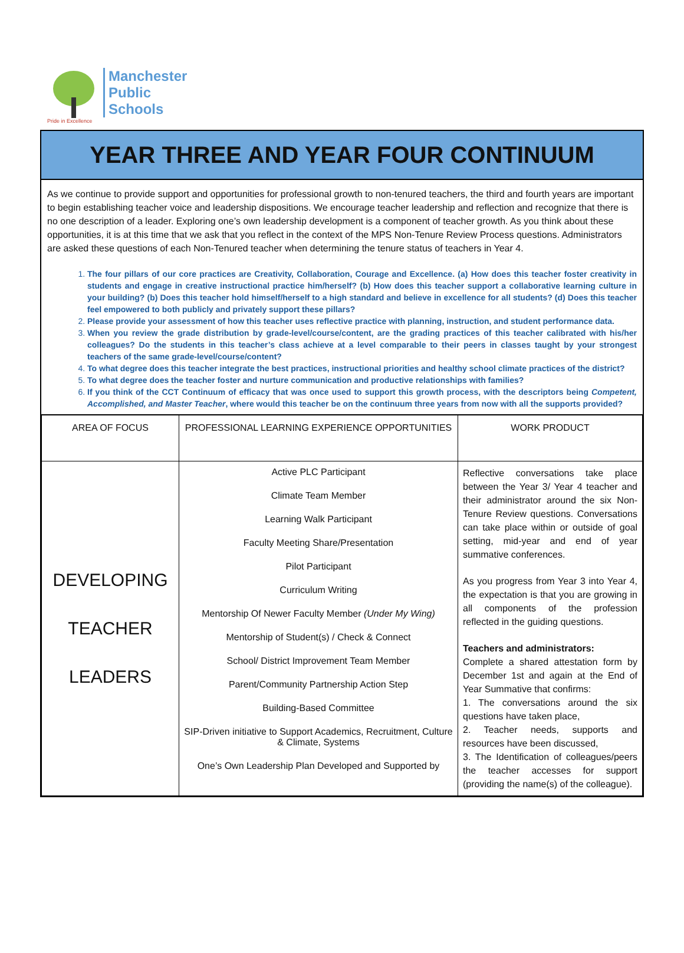Pride in Excellence
Manchester
Public
Schools
YEAR THREE AND YEAR FOUR CONTINUUM
As we continue to provide support and opportunities for professional growth to non-tenured teachers, the third and fourth years are important to begin establishing teacher voice and leadership dispositions. We encourage teacher leadership and reflection and recognize that there is no one description of a leader. Exploring one’s own leadership development is a component of teacher growth. As you think about these opportunities, it is at this time that we ask that you reflect in the context of the MPS Non-Tenure Review Process questions. Administrators are asked these questions of each Non-Tenured teacher when determining the tenure status of teachers in Year 4.
1.
The four pillars of our core practices are Creativity, Collaboration, Courage and Excellence. (a) How does this teacher foster creativity in students and engage in creative instructional practice him/herself? (b) How does this teacher support a collaborative learning culture in your building? (b) Does this teacher hold himself/herself to a high standard and believe in excellence for all students? (d) Does this teacher feel empowered to both publicly and privately support these pillars?
2.
Please provide your assessment of how this teacher uses reflective practice with planning, instruction, and student performance data.
3.
When you review the grade distribution by grade-level/course/content, are the grading practices of this teacher calibrated with his/her colleagues? Do the students in this teacher’s class achieve at a level comparable to their peers in classes taught by your strongest teachers of the same grade-level/course/content?
4.
To what degree does this teacher integrate the best practices, instructional priorities and healthy school climate practices of the district?
5.
To what degree does the teacher foster and nurture communication and productive relationships with families?
6.
If you think of the CCT Continuum of efficacy that was once used to support this growth process, with the descriptors being Competent, Accomplished, and Master Teacher, where would this teacher be on the continuum three years from now with all the supports provided?
| AREA OF FOCUS | PROFESSIONAL LEARNING EXPERIENCE OPPORTUNITIES | WORK PRODUCT |
| --- | --- | --- |
| DEVELOPING TEACHER LEADERS | Active PLC Participant Climate Team Member Learning Walk Participant Faculty Meeting Share/Presentation Pilot Participant Curriculum Writing Mentorship Of Newer Faculty Member (Under My Wing) Mentorship of Student(s) / Check & Connect School/ District Improvement Team Member Parent/Community Partnership Action Step Building-Based Committee SIP-Driven initiative to Support Academics, Recruitment, Culture & Climate, Systems One’s Own Leadership Plan Developed and Supported by | Reflective conversations take place between the Year 3/ Year 4 teacher and their administrator around the six Non-Tenure Review questions. Conversations can take place within or outside of goal setting, mid-year and end of year summative conferences. As you progress from Year 3 into Year 4, the expectation is that you are growing in all components of the profession reflected in the guiding questions. Teachers and administrators: Complete a shared attestation form by December 1st and again at the End of Year Summative that confirms: 1. The conversations around the six questions have taken place, 2. Teacher needs, supports and resources have been discussed, 3. The Identification of colleagues/peers the teacher accesses for support (providing the name(s) of the colleague). |